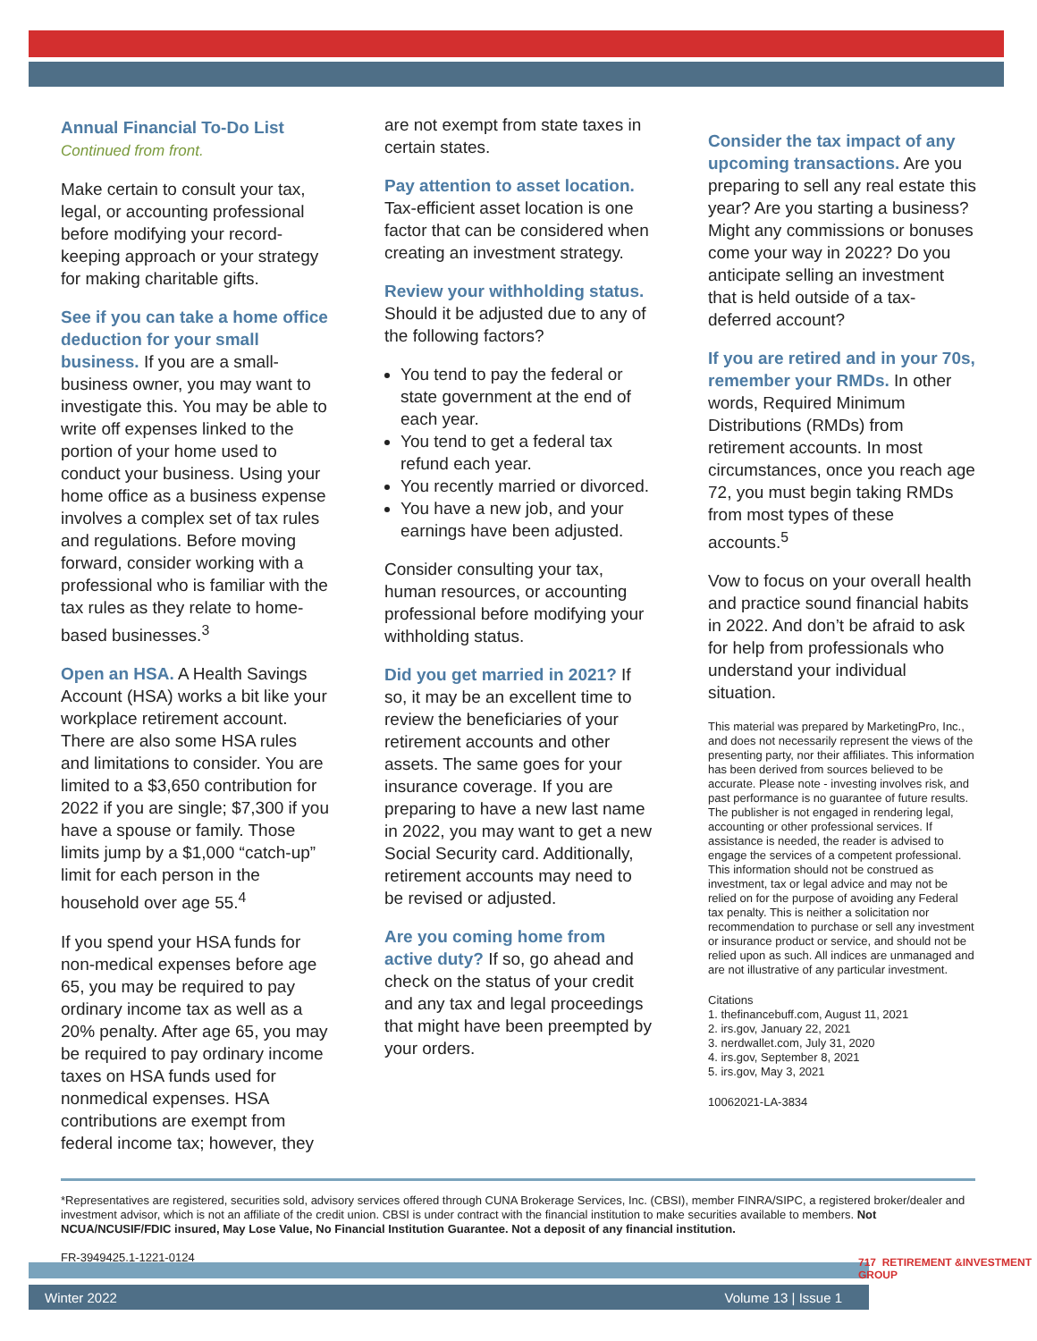Annual Financial To-Do List
Continued from front.
Make certain to consult your tax, legal, or accounting professional before modifying your record-keeping approach or your strategy for making charitable gifts.
See if you can take a home office deduction for your small business.
If you are a small-business owner, you may want to investigate this. You may be able to write off expenses linked to the portion of your home used to conduct your business. Using your home office as a business expense involves a complex set of tax rules and regulations. Before moving forward, consider working with a professional who is familiar with the tax rules as they relate to home-based businesses.<sup>3</sup>
Open an HSA.
A Health Savings Account (HSA) works a bit like your workplace retirement account. There are also some HSA rules and limitations to consider. You are limited to a $3,650 contribution for 2022 if you are single; $7,300 if you have a spouse or family. Those limits jump by a $1,000 “catch-up” limit for each person in the household over age 55.<sup>4</sup>
If you spend your HSA funds for non-medical expenses before age 65, you may be required to pay ordinary income tax as well as a 20% penalty. After age 65, you may be required to pay ordinary income taxes on HSA funds used for nonmedical expenses. HSA contributions are exempt from federal income tax; however, they
are not exempt from state taxes in certain states.
Pay attention to asset location.
Tax-efficient asset location is one factor that can be considered when creating an investment strategy.
Review your withholding status.
Should it be adjusted due to any of the following factors?
You tend to pay the federal or state government at the end of each year.
You tend to get a federal tax refund each year.
You recently married or divorced.
You have a new job, and your earnings have been adjusted.
Consider consulting your tax, human resources, or accounting professional before modifying your withholding status.
Did you get married in 2021?
If so, it may be an excellent time to review the beneficiaries of your retirement accounts and other assets. The same goes for your insurance coverage. If you are preparing to have a new last name in 2022, you may want to get a new Social Security card. Additionally, retirement accounts may need to be revised or adjusted.
Are you coming home from active duty?
If so, go ahead and check on the status of your credit and any tax and legal proceedings that might have been preempted by your orders.
Consider the tax impact of any upcoming transactions.
Are you preparing to sell any real estate this year? Are you starting a business? Might any commissions or bonuses come your way in 2022? Do you anticipate selling an investment that is held outside of a tax-deferred account?
If you are retired and in your 70s, remember your RMDs.
In other words, Required Minimum Distributions (RMDs) from retirement accounts. In most circumstances, once you reach age 72, you must begin taking RMDs from most types of these accounts.<sup>5</sup>
Vow to focus on your overall health and practice sound financial habits in 2022. And don’t be afraid to ask for help from professionals who understand your individual situation.
This material was prepared by MarketingPro, Inc., and does not necessarily represent the views of the presenting party, nor their affiliates. This information has been derived from sources believed to be accurate. Please note - investing involves risk, and past performance is no guarantee of future results. The publisher is not engaged in rendering legal, accounting or other professional services. If assistance is needed, the reader is advised to engage the services of a competent professional. This information should not be construed as investment, tax or legal advice and may not be relied on for the purpose of avoiding any Federal tax penalty. This is neither a solicitation nor recommendation to purchase or sell any investment or insurance product or service, and should not be relied upon as such. All indices are unmanaged and are not illustrative of any particular investment.
Citations
1. thefinancebuff.com, August 11, 2021
2. irs.gov, January 22, 2021
3. nerdwallet.com, July 31, 2020
4. irs.gov, September 8, 2021
5. irs.gov, May 3, 2021
10062021-LA-3834
*Representatives are registered, securities sold, advisory services offered through CUNA Brokerage Services, Inc. (CBSI), member FINRA/SIPC, a registered broker/dealer and investment advisor, which is not an affiliate of the credit union. CBSI is under contract with the financial institution to make securities available to members. Not NCUA/NCUSIF/FDIC insured, May Lose Value, No Financial Institution Guarantee. Not a deposit of any financial institution.
FR-3949425.1-1221-0124
Winter 2022 Volume 13 | Issue 1
717 RETIREMENT &INVESTMENT GROUP